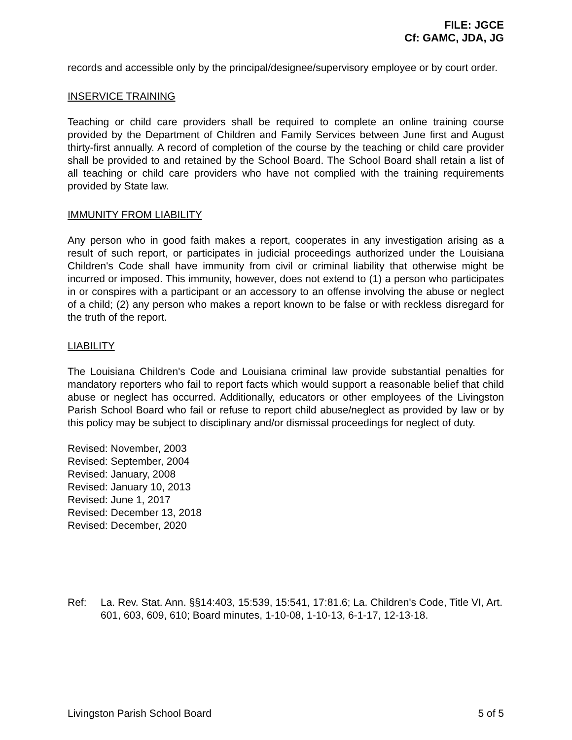FILE: JGCE
Cf: GAMC, JDA, JG
records and accessible only by the principal/designee/supervisory employee or by court order.
INSERVICE TRAINING
Teaching or child care providers shall be required to complete an online training course provided by the Department of Children and Family Services between June first and August thirty-first annually. A record of completion of the course by the teaching or child care provider shall be provided to and retained by the School Board. The School Board shall retain a list of all teaching or child care providers who have not complied with the training requirements provided by State law.
IMMUNITY FROM LIABILITY
Any person who in good faith makes a report, cooperates in any investigation arising as a result of such report, or participates in judicial proceedings authorized under the Louisiana Children's Code shall have immunity from civil or criminal liability that otherwise might be incurred or imposed. This immunity, however, does not extend to (1) a person who participates in or conspires with a participant or an accessory to an offense involving the abuse or neglect of a child; (2) any person who makes a report known to be false or with reckless disregard for the truth of the report.
LIABILITY
The Louisiana Children's Code and Louisiana criminal law provide substantial penalties for mandatory reporters who fail to report facts which would support a reasonable belief that child abuse or neglect has occurred. Additionally, educators or other employees of the Livingston Parish School Board who fail or refuse to report child abuse/neglect as provided by law or by this policy may be subject to disciplinary and/or dismissal proceedings for neglect of duty.
Revised: November, 2003
Revised: September, 2004
Revised: January, 2008
Revised: January 10, 2013
Revised: June 1, 2017
Revised: December 13, 2018
Revised: December, 2020
Ref: La. Rev. Stat. Ann. §§14:403, 15:539, 15:541, 17:81.6; La. Children's Code, Title VI, Art. 601, 603, 609, 610; Board minutes, 1-10-08, 1-10-13, 6-1-17, 12-13-18.
Livingston Parish School Board 5 of 5